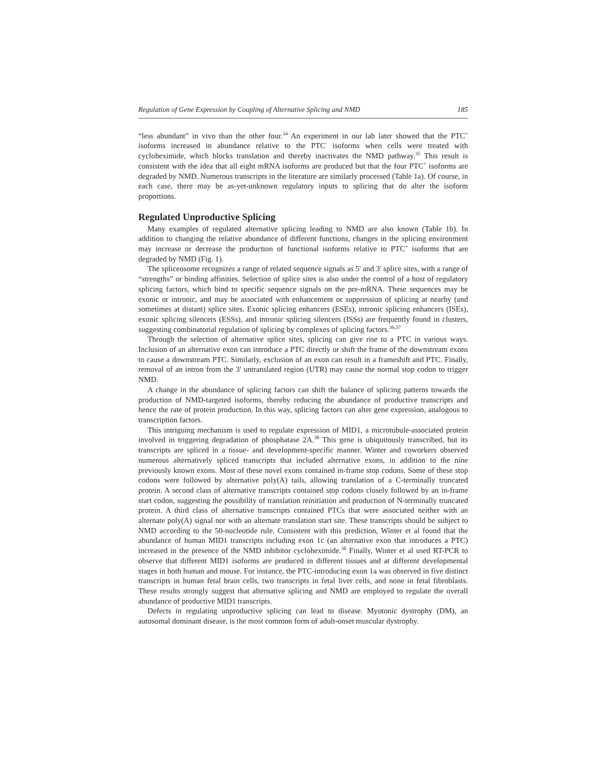Regulation of Gene Expression by Coupling of Alternative Splicing and NMD 185
“less abundant” in vivo than the other four.<sup>34</sup> An experiment in our lab later showed that the PTC<sup>+</sup> isoforms increased in abundance relative to the PTC<sup>-</sup> isoforms when cells were treated with cycloheximide, which blocks translation and thereby inactivates the NMD pathway.<sup>35</sup> This result is consistent with the idea that all eight mRNA isoforms are produced but that the four PTC<sup>+</sup> isoforms are degraded by NMD. Numerous transcripts in the literature are similarly processed (Table 1a). Of course, in each case, there may be as-yet-unknown regulatory inputs to splicing that do alter the isoform proportions.
Regulated Unproductive Splicing
Many examples of regulated alternative splicing leading to NMD are also known (Table 1b). In addition to changing the relative abundance of different functions, changes in the splicing environment may increase or decrease the production of functional isoforms relative to PTC<sup>+</sup> isoforms that are degraded by NMD (Fig. 1).
The spliceosome recognizes a range of related sequence signals as 5' and 3' splice sites, with a range of “strengths” or binding affinities. Selection of splice sites is also under the control of a host of regulatory splicing factors, which bind to specific sequence signals on the pre-mRNA. These sequences may be exonic or intronic, and may be associated with enhancement or suppression of splicing at nearby (and sometimes at distant) splice sites. Exonic splicing enhancers (ESEs), intronic splicing enhancers (ISEs), exonic splicing silencers (ESSs), and intronic splicing silencers (ISSs) are frequently found in clusters, suggesting combinatorial regulation of splicing by complexes of splicing factors.<sup>36,37</sup>
Through the selection of alternative splice sites, splicing can give rise to a PTC in various ways. Inclusion of an alternative exon can introduce a PTC directly or shift the frame of the downstream exons to cause a downstream PTC. Similarly, exclusion of an exon can result in a frameshift and PTC. Finally, removal of an intron from the 3' untranslated region (UTR) may cause the normal stop codon to trigger NMD.
A change in the abundance of splicing factors can shift the balance of splicing patterns towards the production of NMD-targeted isoforms, thereby reducing the abundance of productive transcripts and hence the rate of protein production. In this way, splicing factors can alter gene expression, analogous to transcription factors.
This intriguing mechanism is used to regulate expression of MID1, a microtubule-associated protein involved in triggering degradation of phosphatase 2A.<sup>38</sup> This gene is ubiquitously transcribed, but its transcripts are spliced in a tissue- and development-specific manner. Winter and coworkers observed numerous alternatively spliced transcripts that included alternative exons, in addition to the nine previously known exons. Most of these novel exons contained in-frame stop codons. Some of these stop codons were followed by alternative poly(A) tails, allowing translation of a C-terminally truncated protein. A second class of alternative transcripts contained stop codons closely followed by an in-frame start codon, suggesting the possibility of translation reinitiation and production of N-terminally truncated protein. A third class of alternative transcripts contained PTCs that were associated neither with an alternate poly(A) signal nor with an alternate translation start site. These transcripts should be subject to NMD according to the 50-nucleotide rule. Consistent with this prediction, Winter et al found that the abundance of human MID1 transcripts including exon 1c (an alternative exon that introduces a PTC) increased in the presence of the NMD inhibitor cycloheximide.<sup>38</sup> Finally, Winter et al used RT-PCR to observe that different MID1 isoforms are produced in different tissues and at different developmental stages in both human and mouse. For instance, the PTC-introducing exon 1a was observed in five distinct transcripts in human fetal brain cells, two transcripts in fetal liver cells, and none in fetal fibroblasts. These results strongly suggest that alternative splicing and NMD are employed to regulate the overall abundance of productive MID1 transcripts.
Defects in regulating unproductive splicing can lead to disease. Myotonic dystrophy (DM), an autosomal dominant disease, is the most common form of adult-onset muscular dystrophy.